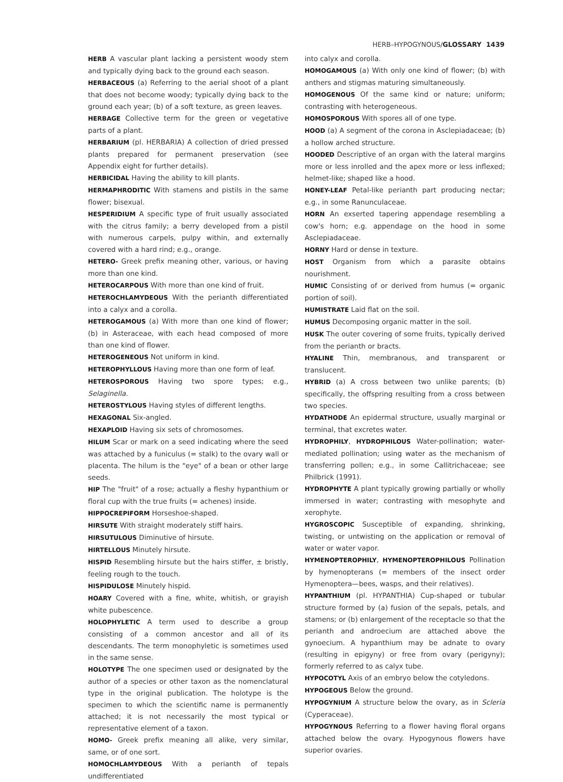HERB–HYPOGYNOUS/GLOSSARY 1439
HERB A vascular plant lacking a persistent woody stem and typically dying back to the ground each season.
HERBACEOUS (a) Referring to the aerial shoot of a plant that does not become woody; typically dying back to the ground each year; (b) of a soft texture, as green leaves.
HERBAGE Collective term for the green or vegetative parts of a plant.
HERBARIUM (pl. HERBARIA) A collection of dried pressed plants prepared for permanent preservation (see Appendix eight for further details).
HERBICIDAL Having the ability to kill plants.
HERMAPHRODITIC With stamens and pistils in the same flower; bisexual.
HESPERIDIUM A specific type of fruit usually associated with the citrus family; a berry developed from a pistil with numerous carpels, pulpy within, and externally covered with a hard rind; e.g., orange.
HETERO- Greek prefix meaning other, various, or having more than one kind.
HETEROCARPOUS With more than one kind of fruit.
HETEROCHLAMYDEOUS With the perianth differentiated into a calyx and a corolla.
HETEROGAMOUS (a) With more than one kind of flower; (b) in Asteraceae, with each head composed of more than one kind of flower.
HETEROGENEOUS Not uniform in kind.
HETEROPHYLLOUS Having more than one form of leaf.
HETEROSPOROUS Having two spore types; e.g., Selaginella.
HETEROSTYLOUS Having styles of different lengths.
HEXAGONAL Six-angled.
HEXAPLOID Having six sets of chromosomes.
HILUM Scar or mark on a seed indicating where the seed was attached by a funiculus (= stalk) to the ovary wall or placenta. The hilum is the "eye" of a bean or other large seeds.
HIP The "fruit" of a rose; actually a fleshy hypanthium or floral cup with the true fruits (= achenes) inside.
HIPPOCREPIFORM Horseshoe-shaped.
HIRSUTE With straight moderately stiff hairs.
HIRSUTULOUS Diminutive of hirsute.
HIRTELLOUS Minutely hirsute.
HISPID Resembling hirsute but the hairs stiffer, ± bristly, feeling rough to the touch.
HISPIDULOSE Minutely hispid.
HOARY Covered with a fine, white, whitish, or grayish white pubescence.
HOLOPHYLETIC A term used to describe a group consisting of a common ancestor and all of its descendants. The term monophyletic is sometimes used in the same sense.
HOLOTYPE The one specimen used or designated by the author of a species or other taxon as the nomenclatural type in the original publication. The holotype is the specimen to which the scientific name is permanently attached; it is not necessarily the most typical or representative element of a taxon.
HOMO- Greek prefix meaning all alike, very similar, same, or of one sort.
HOMOCHLAMYDEOUS With a perianth of tepals undifferentiated
into calyx and corolla.
HOMOGAMOUS (a) With only one kind of flower; (b) with anthers and stigmas maturing simultaneously.
HOMOGENOUS Of the same kind or nature; uniform; contrasting with heterogeneous.
HOMOSPOROUS With spores all of one type.
HOOD (a) A segment of the corona in Asclepiadaceae; (b) a hollow arched structure.
HOODED Descriptive of an organ with the lateral margins more or less inrolled and the apex more or less inflexed; helmet-like; shaped like a hood.
HONEY-LEAF Petal-like perianth part producing nectar; e.g., in some Ranunculaceae.
HORN An exserted tapering appendage resembling a cow's horn; e.g. appendage on the hood in some Asclepiadaceae.
HORNY Hard or dense in texture.
HOST Organism from which a parasite obtains nourishment.
HUMIC Consisting of or derived from humus (= organic portion of soil).
HUMISTRATE Laid flat on the soil.
HUMUS Decomposing organic matter in the soil.
HUSK The outer covering of some fruits, typically derived from the perianth or bracts.
HYALINE Thin, membranous, and transparent or translucent.
HYBRID (a) A cross between two unlike parents; (b) specifically, the offspring resulting from a cross between two species.
HYDATHODE An epidermal structure, usually marginal or terminal, that excretes water.
HYDROPHILY, HYDROPHILOUS Water-pollination; water-mediated pollination; using water as the mechanism of transferring pollen; e.g., in some Callitrichaceae; see Philbrick (1991).
HYDROPHYTE A plant typically growing partially or wholly immersed in water; contrasting with mesophyte and xerophyte.
HYGROSCOPIC Susceptible of expanding, shrinking, twisting, or untwisting on the application or removal of water or water vapor.
HYMENOPTEROPHILY, HYMENOPTEROPHILOUS Pollination by hymenopterans (= members of the insect order Hymenoptera—bees, wasps, and their relatives).
HYPANTHIUM (pl. HYPANTHIA) Cup-shaped or tubular structure formed by (a) fusion of the sepals, petals, and stamens; or (b) enlargement of the receptacle so that the perianth and androecium are attached above the gynoecium. A hypanthium may be adnate to ovary (resulting in epigyny) or free from ovary (perigyny); formerly referred to as calyx tube.
HYPOCOTYL Axis of an embryo below the cotyledons.
HYPOGEOUS Below the ground.
HYPOGYNIUM A structure below the ovary, as in Scleria (Cyperaceae).
HYPOGYNOUS Referring to a flower having floral organs attached below the ovary. Hypogynous flowers have superior ovaries.